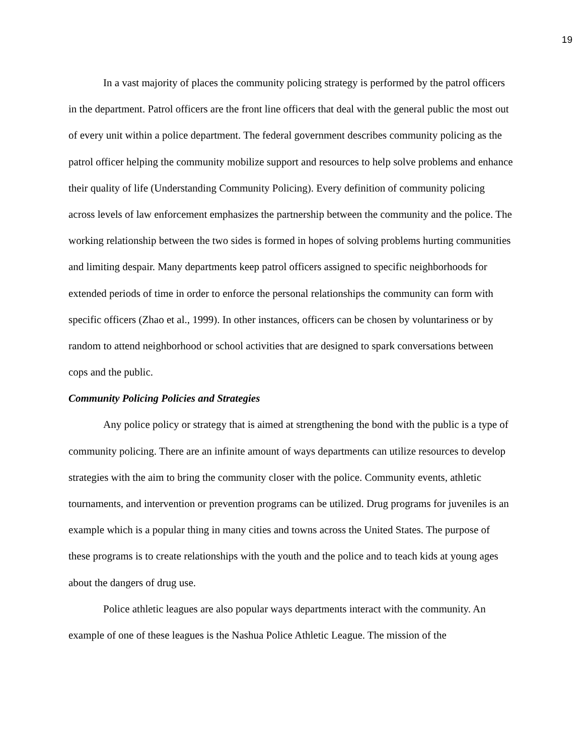19
In a vast majority of places the community policing strategy is performed by the patrol officers in the department. Patrol officers are the front line officers that deal with the general public the most out of every unit within a police department. The federal government describes community policing as the patrol officer helping the community mobilize support and resources to help solve problems and enhance their quality of life (Understanding Community Policing). Every definition of community policing across levels of law enforcement emphasizes the partnership between the community and the police. The working relationship between the two sides is formed in hopes of solving problems hurting communities and limiting despair. Many departments keep patrol officers assigned to specific neighborhoods for extended periods of time in order to enforce the personal relationships the community can form with specific officers (Zhao et al., 1999). In other instances, officers can be chosen by voluntariness or by random to attend neighborhood or school activities that are designed to spark conversations between cops and the public.
Community Policing Policies and Strategies
Any police policy or strategy that is aimed at strengthening the bond with the public is a type of community policing. There are an infinite amount of ways departments can utilize resources to develop strategies with the aim to bring the community closer with the police. Community events, athletic tournaments, and intervention or prevention programs can be utilized. Drug programs for juveniles is an example which is a popular thing in many cities and towns across the United States. The purpose of these programs is to create relationships with the youth and the police and to teach kids at young ages about the dangers of drug use.
Police athletic leagues are also popular ways departments interact with the community. An example of one of these leagues is the Nashua Police Athletic League. The mission of the